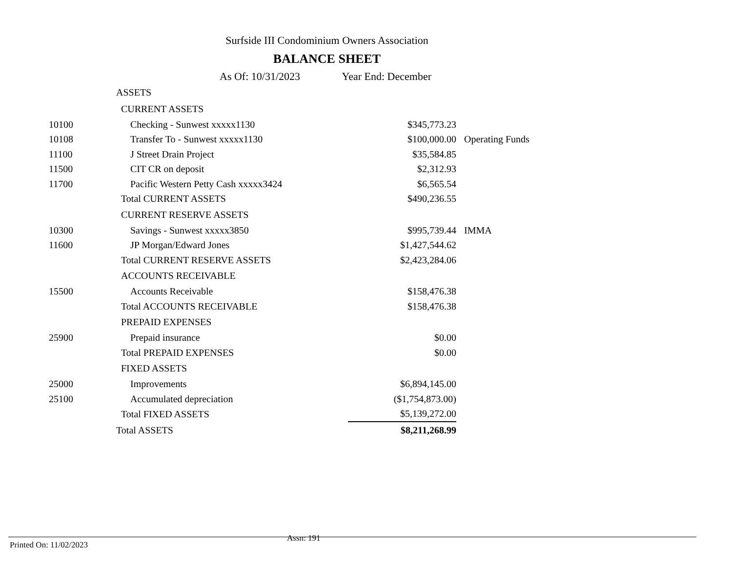Surfside III Condominium Owners Association
BALANCE SHEET
As Of: 10/31/2023 Year End: December
| | ASSETS | | |
| | CURRENT ASSETS | | |
| 10100 | Checking - Sunwest xxxxx1130 | $345,773.23 | |
| 10108 | Transfer To - Sunwest xxxxx1130 | $100,000.00 | Operating Funds |
| 11100 | J Street Drain Project | $35,584.85 | |
| 11500 | CIT CR on deposit | $2,312.93 | |
| 11700 | Pacific Western Petty Cash xxxxx3424 | $6,565.54 | |
| | Total CURRENT ASSETS | $490,236.55 | |
| | CURRENT RESERVE ASSETS | | |
| 10300 | Savings - Sunwest xxxxx3850 | $995,739.44 | IMMA |
| 11600 | JP Morgan/Edward Jones | $1,427,544.62 | |
| | Total CURRENT RESERVE ASSETS | $2,423,284.06 | |
| | ACCOUNTS RECEIVABLE | | |
| 15500 | Accounts Receivable | $158,476.38 | |
| | Total ACCOUNTS RECEIVABLE | $158,476.38 | |
| | PREPAID EXPENSES | | |
| 25900 | Prepaid insurance | $0.00 | |
| | Total PREPAID EXPENSES | $0.00 | |
| | FIXED ASSETS | | |
| 25000 | Improvements | $6,894,145.00 | |
| 25100 | Accumulated depreciation | ($1,754,873.00) | |
| | Total FIXED ASSETS | $5,139,272.00 | |
| | Total ASSETS | $8,211,268.99 | |
Printed On: 11/02/2023
Assn: 191